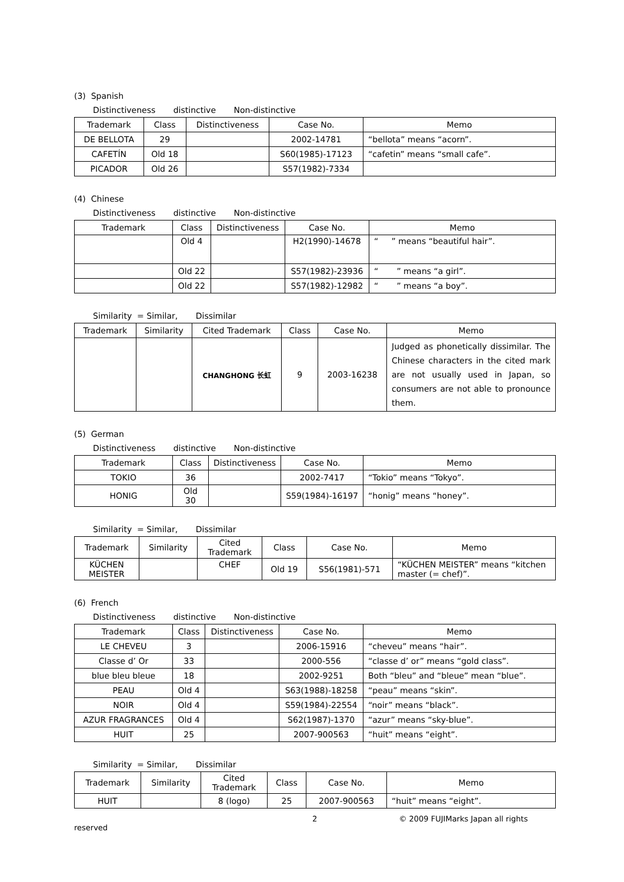(3) Spanish
Distinctiveness distinctive Non-distinctive
| Trademark | Class | Distinctiveness | Case No. | Memo |
| --- | --- | --- | --- | --- |
| DE BELLOTA | 29 | | 2002-14781 | “bellota” means “acorn”. |
| CAFETÍN | Old 18 | | S60(1985)-17123 | “cafetin” means “small cafe”. |
| PICADOR | Old 26 | | S57(1982)-7334 | |
(4) Chinese
Distinctiveness distinctive Non-distinctive
| Trademark | Class | Distinctiveness | Case No. | Memo |
| --- | --- | --- | --- | --- |
| | Old 4 | | H2(1990)-14678 | “ ” means “beautiful hair”. |
| | Old 22 | | S57(1982)-23936 | “ ” means “a girl”. |
| | Old 22 | | S57(1982)-12982 | “ ” means “a boy”. |
Similarity = Similar, Dissimilar
| Trademark | Similarity | Cited Trademark | Class | Case No. | Memo |
| --- | --- | --- | --- | --- | --- |
| | | CHANGHONG 长虹 | 9 | 2003-16238 | Judged as phonetically dissimilar. The Chinese characters in the cited mark are not usually used in Japan, so consumers are not able to pronounce them. |
(5) German
Distinctiveness distinctive Non-distinctive
| Trademark | Class | Distinctiveness | Case No. | Memo |
| --- | --- | --- | --- | --- |
| TOKIO | 36 | | 2002-7417 | “Tokio” means “Tokyo”. |
| HONIG | Old 30 | | S59(1984)-16197 | “honig” means “honey”. |
Similarity = Similar, Dissimilar
| Trademark | Similarity | Cited Trademark | Class | Case No. | Memo |
| --- | --- | --- | --- | --- | --- |
| KÜCHEN MEISTER | | CHEF | Old 19 | S56(1981)-571 | “KÜCHEN MEISTER” means “kitchen master (= chef)”. |
(6) French
Distinctiveness distinctive Non-distinctive
| Trademark | Class | Distinctiveness | Case No. | Memo |
| --- | --- | --- | --- | --- |
| LE CHEVEU | 3 | | 2006-15916 | “cheveu” means “hair”. |
| Classe d’ Or | 33 | | 2000-556 | “classe d’ or” means “gold class”. |
| blue bleu bleue | 18 | | 2002-9251 | Both “bleu” and “bleue” mean “blue”. |
| PEAU | Old 4 | | S63(1988)-18258 | “peau” means “skin”. |
| NOIR | Old 4 | | S59(1984)-22554 | “noir” means “black”. |
| AZUR FRAGRANCES | Old 4 | | S62(1987)-1370 | “azur” means “sky-blue”. |
| HUIT | 25 | | 2007-900563 | “huit” means “eight”. |
Similarity = Similar, Dissimilar
| Trademark | Similarity | Cited Trademark | Class | Case No. | Memo |
| --- | --- | --- | --- | --- | --- |
| HUIT | | 8 (logo) | 25 | 2007-900563 | “huit” means “eight”. |
2 © 2009 FUJIMarks Japan all rights reserved